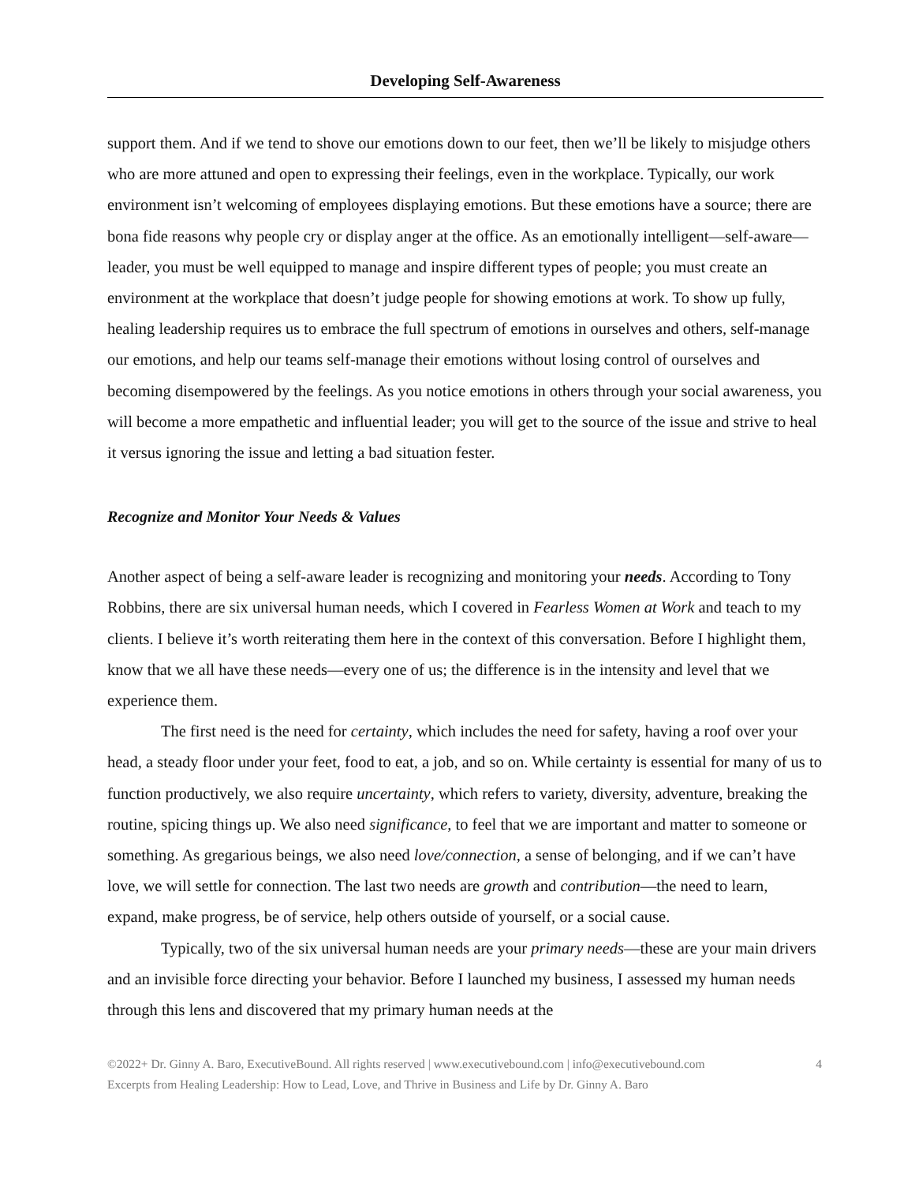Developing Self-Awareness
support them. And if we tend to shove our emotions down to our feet, then we’ll be likely to misjudge others who are more attuned and open to expressing their feelings, even in the workplace. Typically, our work environment isn’t welcoming of employees displaying emotions. But these emotions have a source; there are bona fide reasons why people cry or display anger at the office. As an emotionally intelligent—self-aware—leader, you must be well equipped to manage and inspire different types of people; you must create an environment at the workplace that doesn’t judge people for showing emotions at work. To show up fully, healing leadership requires us to embrace the full spectrum of emotions in ourselves and others, self-manage our emotions, and help our teams self-manage their emotions without losing control of ourselves and becoming disempowered by the feelings. As you notice emotions in others through your social awareness, you will become a more empathetic and influential leader; you will get to the source of the issue and strive to heal it versus ignoring the issue and letting a bad situation fester.
Recognize and Monitor Your Needs & Values
Another aspect of being a self-aware leader is recognizing and monitoring your needs. According to Tony Robbins, there are six universal human needs, which I covered in Fearless Women at Work and teach to my clients. I believe it’s worth reiterating them here in the context of this conversation. Before I highlight them, know that we all have these needs—every one of us; the difference is in the intensity and level that we experience them.
The first need is the need for certainty, which includes the need for safety, having a roof over your head, a steady floor under your feet, food to eat, a job, and so on. While certainty is essential for many of us to function productively, we also require uncertainty, which refers to variety, diversity, adventure, breaking the routine, spicing things up. We also need significance, to feel that we are important and matter to someone or something. As gregarious beings, we also need love/connection, a sense of belonging, and if we can’t have love, we will settle for connection. The last two needs are growth and contribution—the need to learn, expand, make progress, be of service, help others outside of yourself, or a social cause.
Typically, two of the six universal human needs are your primary needs—these are your main drivers and an invisible force directing your behavior. Before I launched my business, I assessed my human needs through this lens and discovered that my primary human needs at the
©2022+ Dr. Ginny A. Baro, ExecutiveBound. All rights reserved | www.executivebound.com | info@executivebound.com
Excerpts from Healing Leadership: How to Lead, Love, and Thrive in Business and Life by Dr. Ginny A. Baro
4